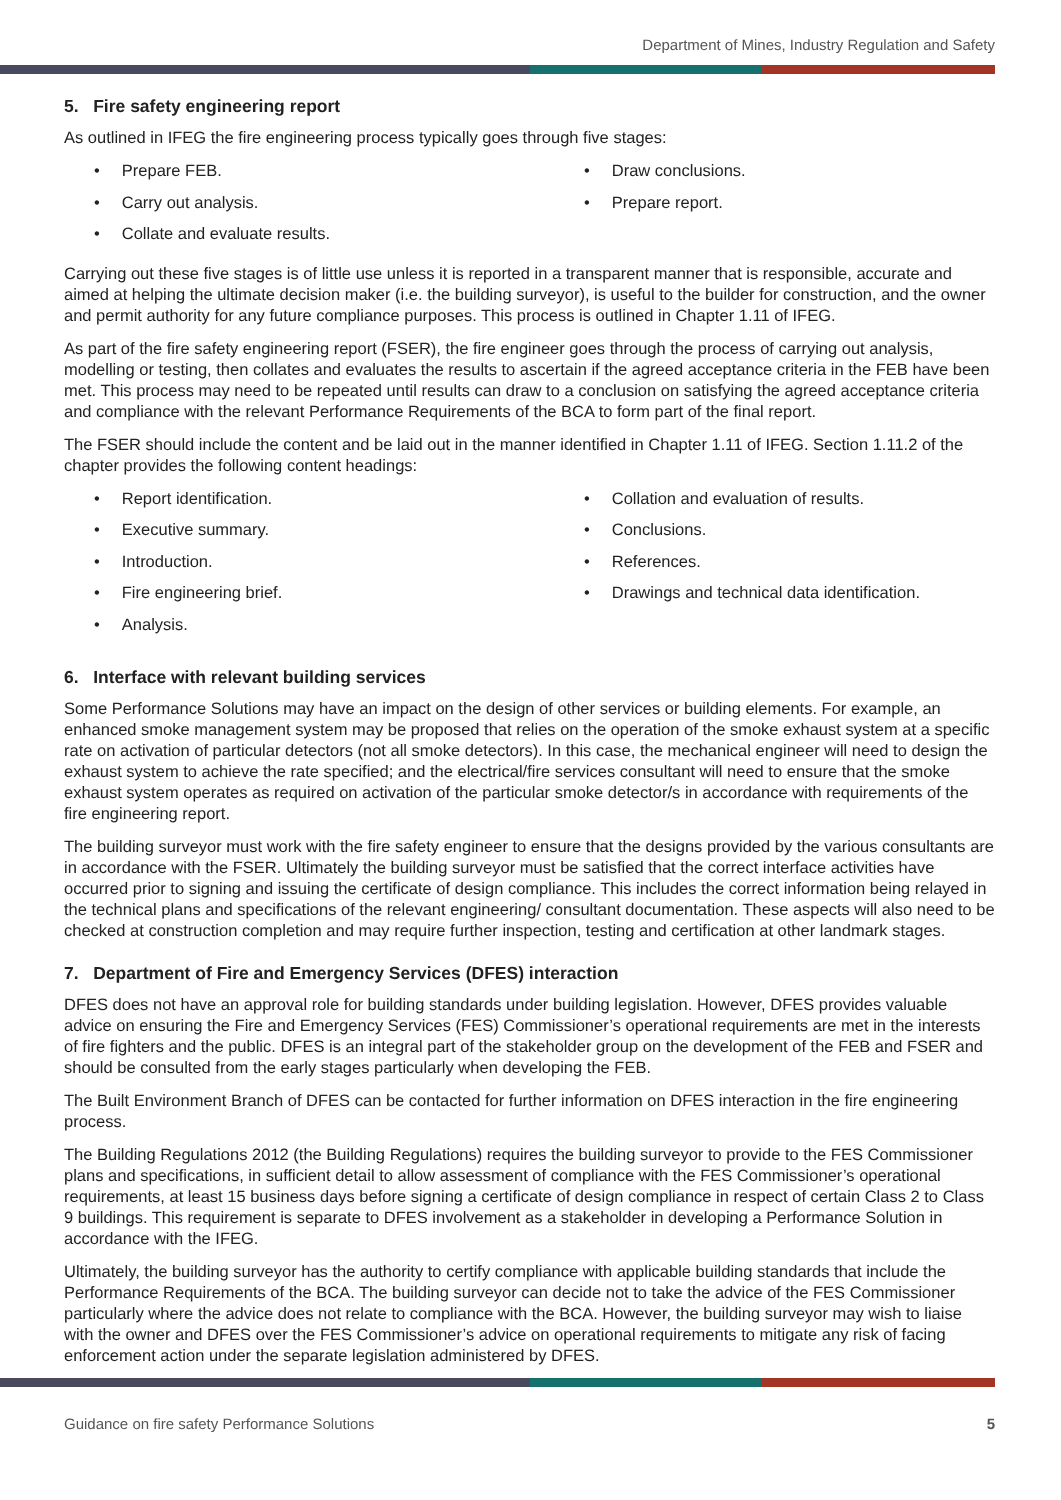Department of Mines, Industry Regulation and Safety
5. Fire safety engineering report
As outlined in IFEG the fire engineering process typically goes through five stages:
Prepare FEB.
Carry out analysis.
Collate and evaluate results.
Draw conclusions.
Prepare report.
Carrying out these five stages is of little use unless it is reported in a transparent manner that is responsible, accurate and aimed at helping the ultimate decision maker (i.e. the building surveyor), is useful to the builder for construction, and the owner and permit authority for any future compliance purposes. This process is outlined in Chapter 1.11 of IFEG.
As part of the fire safety engineering report (FSER), the fire engineer goes through the process of carrying out analysis, modelling or testing, then collates and evaluates the results to ascertain if the agreed acceptance criteria in the FEB have been met. This process may need to be repeated until results can draw to a conclusion on satisfying the agreed acceptance criteria and compliance with the relevant Performance Requirements of the BCA to form part of the final report.
The FSER should include the content and be laid out in the manner identified in Chapter 1.11 of IFEG. Section 1.11.2 of the chapter provides the following content headings:
Report identification.
Executive summary.
Introduction.
Fire engineering brief.
Analysis.
Collation and evaluation of results.
Conclusions.
References.
Drawings and technical data identification.
6. Interface with relevant building services
Some Performance Solutions may have an impact on the design of other services or building elements. For example, an enhanced smoke management system may be proposed that relies on the operation of the smoke exhaust system at a specific rate on activation of particular detectors (not all smoke detectors). In this case, the mechanical engineer will need to design the exhaust system to achieve the rate specified; and the electrical/fire services consultant will need to ensure that the smoke exhaust system operates as required on activation of the particular smoke detector/s in accordance with requirements of the fire engineering report.
The building surveyor must work with the fire safety engineer to ensure that the designs provided by the various consultants are in accordance with the FSER. Ultimately the building surveyor must be satisfied that the correct interface activities have occurred prior to signing and issuing the certificate of design compliance. This includes the correct information being relayed in the technical plans and specifications of the relevant engineering/ consultant documentation. These aspects will also need to be checked at construction completion and may require further inspection, testing and certification at other landmark stages.
7. Department of Fire and Emergency Services (DFES) interaction
DFES does not have an approval role for building standards under building legislation. However, DFES provides valuable advice on ensuring the Fire and Emergency Services (FES) Commissioner’s operational requirements are met in the interests of fire fighters and the public. DFES is an integral part of the stakeholder group on the development of the FEB and FSER and should be consulted from the early stages particularly when developing the FEB.
The Built Environment Branch of DFES can be contacted for further information on DFES interaction in the fire engineering process.
The Building Regulations 2012 (the Building Regulations) requires the building surveyor to provide to the FES Commissioner plans and specifications, in sufficient detail to allow assessment of compliance with the FES Commissioner’s operational requirements, at least 15 business days before signing a certificate of design compliance in respect of certain Class 2 to Class 9 buildings. This requirement is separate to DFES involvement as a stakeholder in developing a Performance Solution in accordance with the IFEG.
Ultimately, the building surveyor has the authority to certify compliance with applicable building standards that include the Performance Requirements of the BCA. The building surveyor can decide not to take the advice of the FES Commissioner particularly where the advice does not relate to compliance with the BCA. However, the building surveyor may wish to liaise with the owner and DFES over the FES Commissioner’s advice on operational requirements to mitigate any risk of facing enforcement action under the separate legislation administered by DFES.
Guidance on fire safety Performance Solutions 5